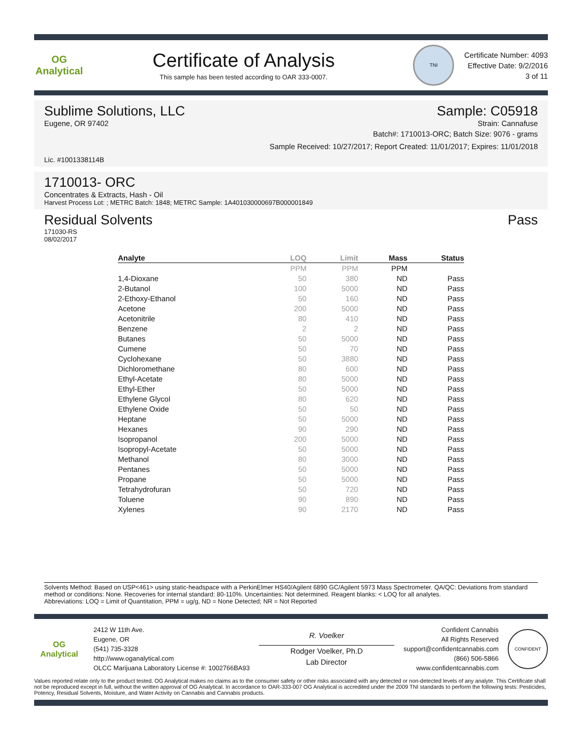OG Analytical
Certificate of Analysis
This sample has been tested according to OAR 333-0007.
TNI
Certificate Number: 4093
Effective Date: 9/2/2016
3 of 11
Sublime Solutions, LLC Sample: C05918
Eugene, OR 97402 Strain: Cannafuse
Batch#: 1710013-ORC; Batch Size: 9076 - grams
Sample Received: 10/27/2017; Report Created: 11/01/2017; Expires: 11/01/2018
Lic. #1001338114B
1710013- ORC
Concentrates & Extracts, Hash - Oil
Harvest Process Lot: ; METRC Batch: 1848; METRC Sample: 1A401030000697B000001849
Residual Solvents Pass
171030-RS
08/02/2017
| Analyte | LOQ | Limit | Mass | Status |
| --- | --- | --- | --- | --- |
| | PPM | PPM | PPM | |
| 1,4-Dioxane | 50 | 380 | ND | Pass |
| 2-Butanol | 100 | 5000 | ND | Pass |
| 2-Ethoxy-Ethanol | 50 | 160 | ND | Pass |
| Acetone | 200 | 5000 | ND | Pass |
| Acetonitrile | 80 | 410 | ND | Pass |
| Benzene | 2 | 2 | ND | Pass |
| Butanes | 50 | 5000 | ND | Pass |
| Cumene | 50 | 70 | ND | Pass |
| Cyclohexane | 50 | 3880 | ND | Pass |
| Dichloromethane | 80 | 600 | ND | Pass |
| Ethyl-Acetate | 80 | 5000 | ND | Pass |
| Ethyl-Ether | 50 | 5000 | ND | Pass |
| Ethylene Glycol | 80 | 620 | ND | Pass |
| Ethylene Oxide | 50 | 50 | ND | Pass |
| Heptane | 50 | 5000 | ND | Pass |
| Hexanes | 90 | 290 | ND | Pass |
| Isopropanol | 200 | 5000 | ND | Pass |
| Isopropyl-Acetate | 50 | 5000 | ND | Pass |
| Methanol | 80 | 3000 | ND | Pass |
| Pentanes | 50 | 5000 | ND | Pass |
| Propane | 50 | 5000 | ND | Pass |
| Tetrahydrofuran | 50 | 720 | ND | Pass |
| Toluene | 90 | 890 | ND | Pass |
| Xylenes | 90 | 2170 | ND | Pass |
Solvents Method: Based on USP<461> using static-headspace with a PerkinElmer HS40/Agilent 6890 GC/Agilent 5973 Mass Spectrometer. QA/QC: Deviations from standard method or conditions: None. Recoveries for internal standard: 80-110%. Uncertainties: Not determined. Reagent blanks: < LOQ for all analytes.
Abbreviations: LOQ = Limit of Quantitation, PPM = ug/g, ND = None Detected; NR = Not Reported
OG Analytical
2412 W 11th Ave.
Eugene, OR
(541) 735-3328
http://www.oganalytical.com
OLCC Marijuana Laboratory License #: 1002766BA93
R. Voelker
Rodger Voelker, Ph.D
Lab Director
Confident Cannabis
All Rights Reserved
support@confidentcannabis.com
(866) 506-5866
www.confidentcannabis.com
CONFIDENT
Values reported relate only to the product tested. OG Analytical makes no claims as to the consumer safety or other risks associated with any detected or non-detected levels of any analyte. This Certificate shall not be reproduced except in full, without the written approval of OG Analytical. In accordance to OAR-333-007 OG Analytical is accredited under the 2009 TNI standards to perform the following tests: Pesticides, Potency, Residual Solvents, Moisture, and Water Activity on Cannabis and Cannabis products.